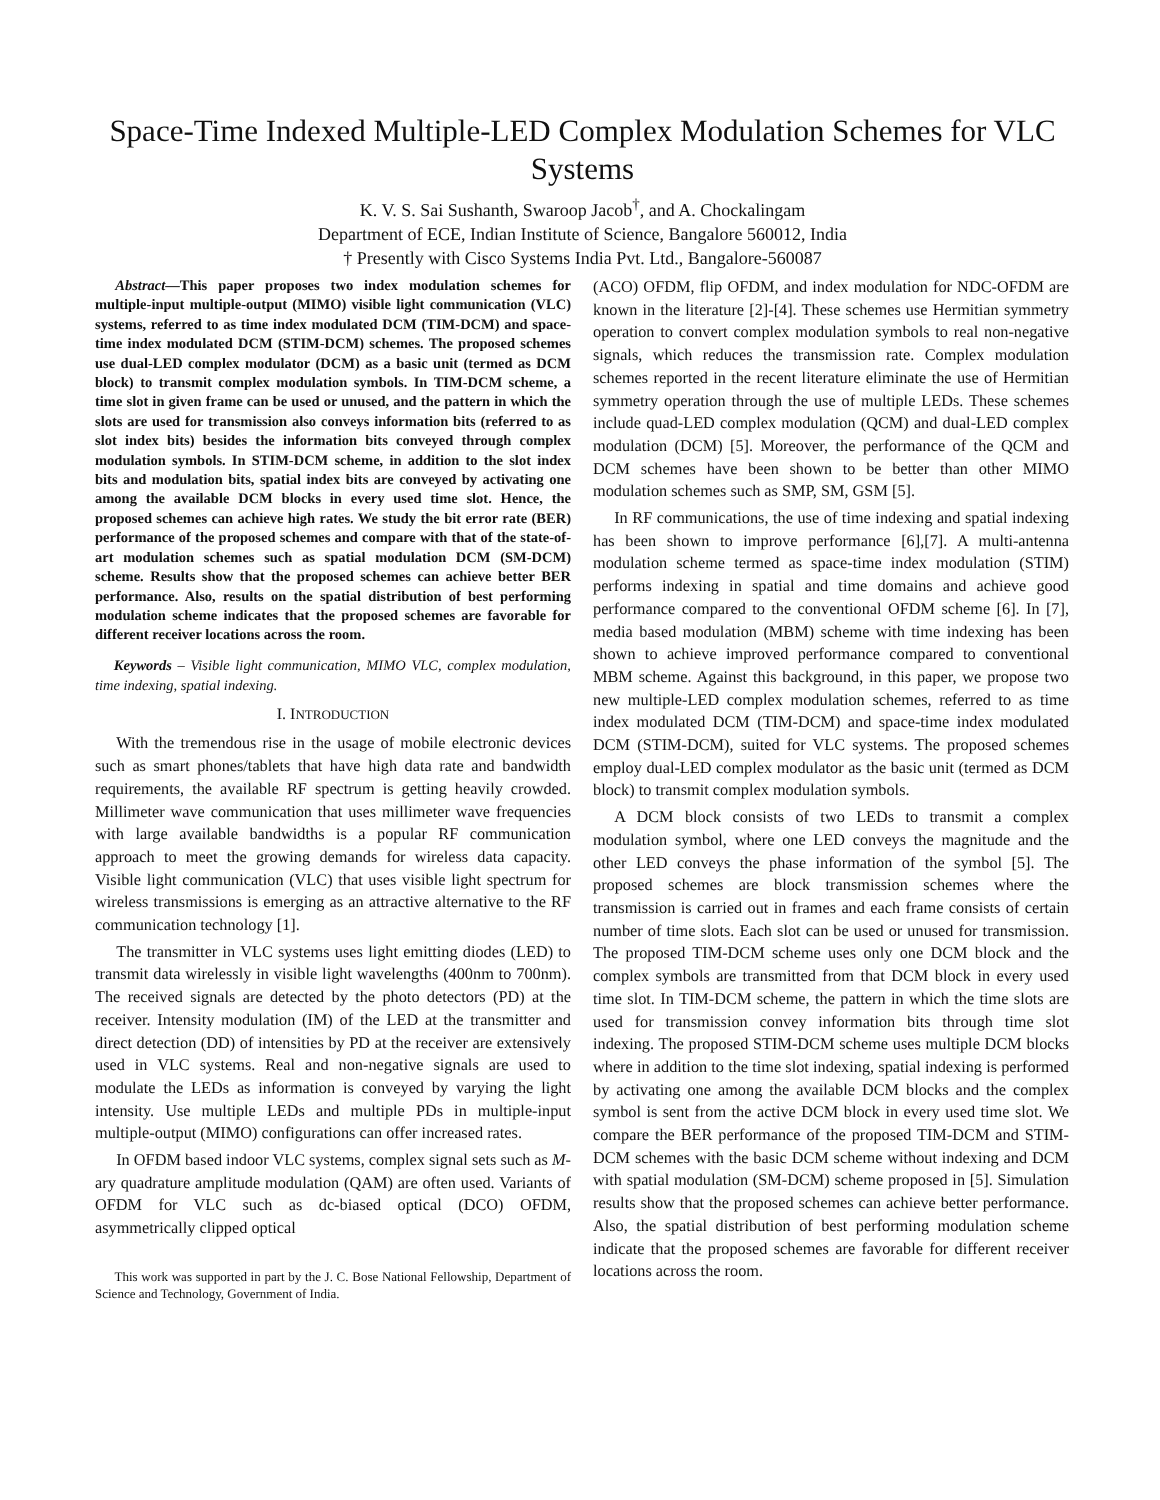Space-Time Indexed Multiple-LED Complex Modulation Schemes for VLC Systems
K. V. S. Sai Sushanth, Swaroop Jacob<sup>†</sup>, and A. Chockalingam
Department of ECE, Indian Institute of Science, Bangalore 560012, India
† Presently with Cisco Systems India Pvt. Ltd., Bangalore-560087
Abstract—This paper proposes two index modulation schemes for multiple-input multiple-output (MIMO) visible light communication (VLC) systems, referred to as time index modulated DCM (TIM-DCM) and space-time index modulated DCM (STIM-DCM) schemes. The proposed schemes use dual-LED complex modulator (DCM) as a basic unit (termed as DCM block) to transmit complex modulation symbols. In TIM-DCM scheme, a time slot in given frame can be used or unused, and the pattern in which the slots are used for transmission also conveys information bits (referred to as slot index bits) besides the information bits conveyed through complex modulation symbols. In STIM-DCM scheme, in addition to the slot index bits and modulation bits, spatial index bits are conveyed by activating one among the available DCM blocks in every used time slot. Hence, the proposed schemes can achieve high rates. We study the bit error rate (BER) performance of the proposed schemes and compare with that of the state-of-art modulation schemes such as spatial modulation DCM (SM-DCM) scheme. Results show that the proposed schemes can achieve better BER performance. Also, results on the spatial distribution of best performing modulation scheme indicates that the proposed schemes are favorable for different receiver locations across the room.
Keywords – Visible light communication, MIMO VLC, complex modulation, time indexing, spatial indexing.
I. INTRODUCTION
With the tremendous rise in the usage of mobile electronic devices such as smart phones/tablets that have high data rate and bandwidth requirements, the available RF spectrum is getting heavily crowded. Millimeter wave communication that uses millimeter wave frequencies with large available bandwidths is a popular RF communication approach to meet the growing demands for wireless data capacity. Visible light communication (VLC) that uses visible light spectrum for wireless transmissions is emerging as an attractive alternative to the RF communication technology [1].
The transmitter in VLC systems uses light emitting diodes (LED) to transmit data wirelessly in visible light wavelengths (400nm to 700nm). The received signals are detected by the photo detectors (PD) at the receiver. Intensity modulation (IM) of the LED at the transmitter and direct detection (DD) of intensities by PD at the receiver are extensively used in VLC systems. Real and non-negative signals are used to modulate the LEDs as information is conveyed by varying the light intensity. Use multiple LEDs and multiple PDs in multiple-input multiple-output (MIMO) configurations can offer increased rates.
In OFDM based indoor VLC systems, complex signal sets such as M-ary quadrature amplitude modulation (QAM) are often used. Variants of OFDM for VLC such as dc-biased optical (DCO) OFDM, asymmetrically clipped optical
This work was supported in part by the J. C. Bose National Fellowship, Department of Science and Technology, Government of India.
(ACO) OFDM, flip OFDM, and index modulation for NDC-OFDM are known in the literature [2]-[4]. These schemes use Hermitian symmetry operation to convert complex modulation symbols to real non-negative signals, which reduces the transmission rate. Complex modulation schemes reported in the recent literature eliminate the use of Hermitian symmetry operation through the use of multiple LEDs. These schemes include quad-LED complex modulation (QCM) and dual-LED complex modulation (DCM) [5]. Moreover, the performance of the QCM and DCM schemes have been shown to be better than other MIMO modulation schemes such as SMP, SM, GSM [5].
In RF communications, the use of time indexing and spatial indexing has been shown to improve performance [6],[7]. A multi-antenna modulation scheme termed as space-time index modulation (STIM) performs indexing in spatial and time domains and achieve good performance compared to the conventional OFDM scheme [6]. In [7], media based modulation (MBM) scheme with time indexing has been shown to achieve improved performance compared to conventional MBM scheme. Against this background, in this paper, we propose two new multiple-LED complex modulation schemes, referred to as time index modulated DCM (TIM-DCM) and space-time index modulated DCM (STIM-DCM), suited for VLC systems. The proposed schemes employ dual-LED complex modulator as the basic unit (termed as DCM block) to transmit complex modulation symbols.
A DCM block consists of two LEDs to transmit a complex modulation symbol, where one LED conveys the magnitude and the other LED conveys the phase information of the symbol [5]. The proposed schemes are block transmission schemes where the transmission is carried out in frames and each frame consists of certain number of time slots. Each slot can be used or unused for transmission. The proposed TIM-DCM scheme uses only one DCM block and the complex symbols are transmitted from that DCM block in every used time slot. In TIM-DCM scheme, the pattern in which the time slots are used for transmission convey information bits through time slot indexing. The proposed STIM-DCM scheme uses multiple DCM blocks where in addition to the time slot indexing, spatial indexing is performed by activating one among the available DCM blocks and the complex symbol is sent from the active DCM block in every used time slot. We compare the BER performance of the proposed TIM-DCM and STIM-DCM schemes with the basic DCM scheme without indexing and DCM with spatial modulation (SM-DCM) scheme proposed in [5]. Simulation results show that the proposed schemes can achieve better performance. Also, the spatial distribution of best performing modulation scheme indicate that the proposed schemes are favorable for different receiver locations across the room.